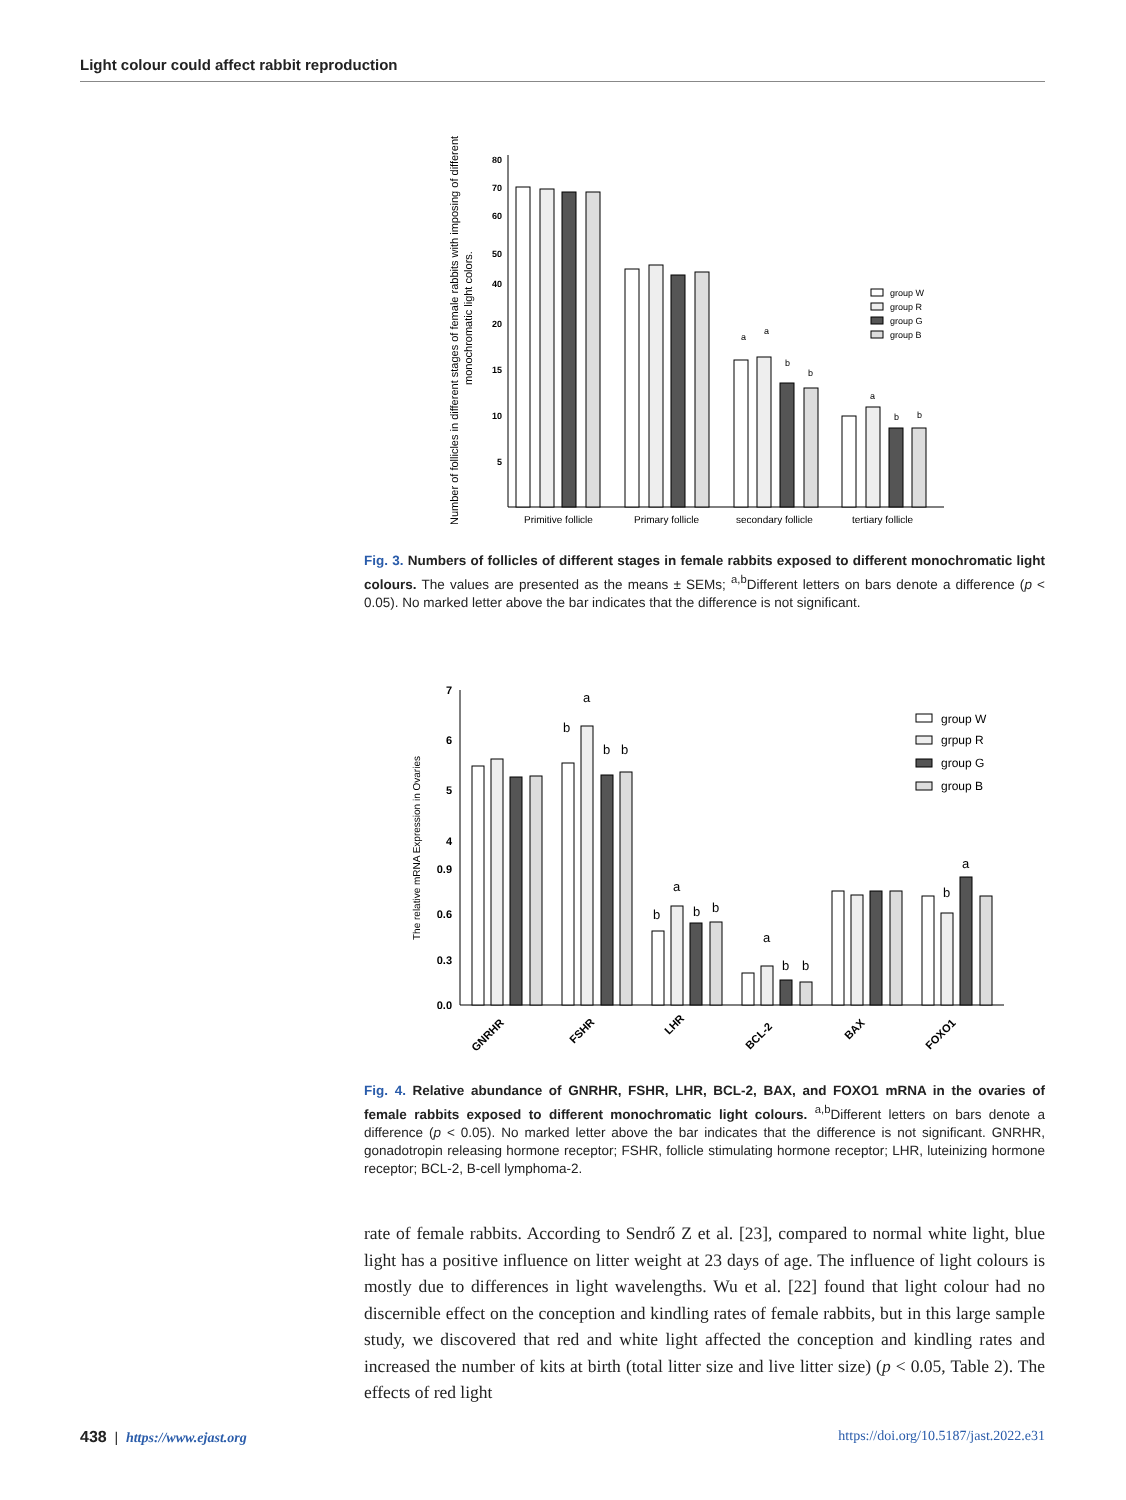Light colour could affect rabbit reproduction
Number of follicles in different stages of female rabbits with imposing of different
monochromatic light colors.
80
70
60
50
40
20
15
10
5
a
a
b
b
a
b
b
Primitive follicle
Primary follicle
secondary follicle
tertiary follicle
group W
group R
group G
group B
Fig. 3. Numbers of follicles of different stages in female rabbits exposed to different monochromatic light colours. The values are presented as the means ± SEMs; <sup>a,b</sup>Different letters on bars denote a difference (p < 0.05). No marked letter above the bar indicates that the difference is not significant.
The relative mRNA Expression in Ovaries
7
6
5
4
0.9
0.6
0.3
0.0
b
a
b
b
b
a
b
b
a
b
b
b
a
GNRHR
FSHR
LHR
BCL-2
BAX
FOXO1
group W
grpup R
group G
group B
Fig. 4. Relative abundance of GNRHR, FSHR, LHR, BCL-2, BAX, and FOXO1 mRNA in the ovaries of female rabbits exposed to different monochromatic light colours. <sup>a,b</sup>Different letters on bars denote a difference (p < 0.05). No marked letter above the bar indicates that the difference is not significant. GNRHR, gonadotropin releasing hormone receptor; FSHR, follicle stimulating hormone receptor; LHR, luteinizing hormone receptor; BCL-2, B-cell lymphoma-2.
rate of female rabbits. According to Sendrő Z et al. [23], compared to normal white light, blue light has a positive influence on litter weight at 23 days of age. The influence of light colours is mostly due to differences in light wavelengths. Wu et al. [22] found that light colour had no discernible effect on the conception and kindling rates of female rabbits, but in this large sample study, we discovered that red and white light affected the conception and kindling rates and increased the number of kits at birth (total litter size and live litter size) (p < 0.05, Table 2). The effects of red light
438 | https://www.ejast.org https://doi.org/10.5187/jast.2022.e31